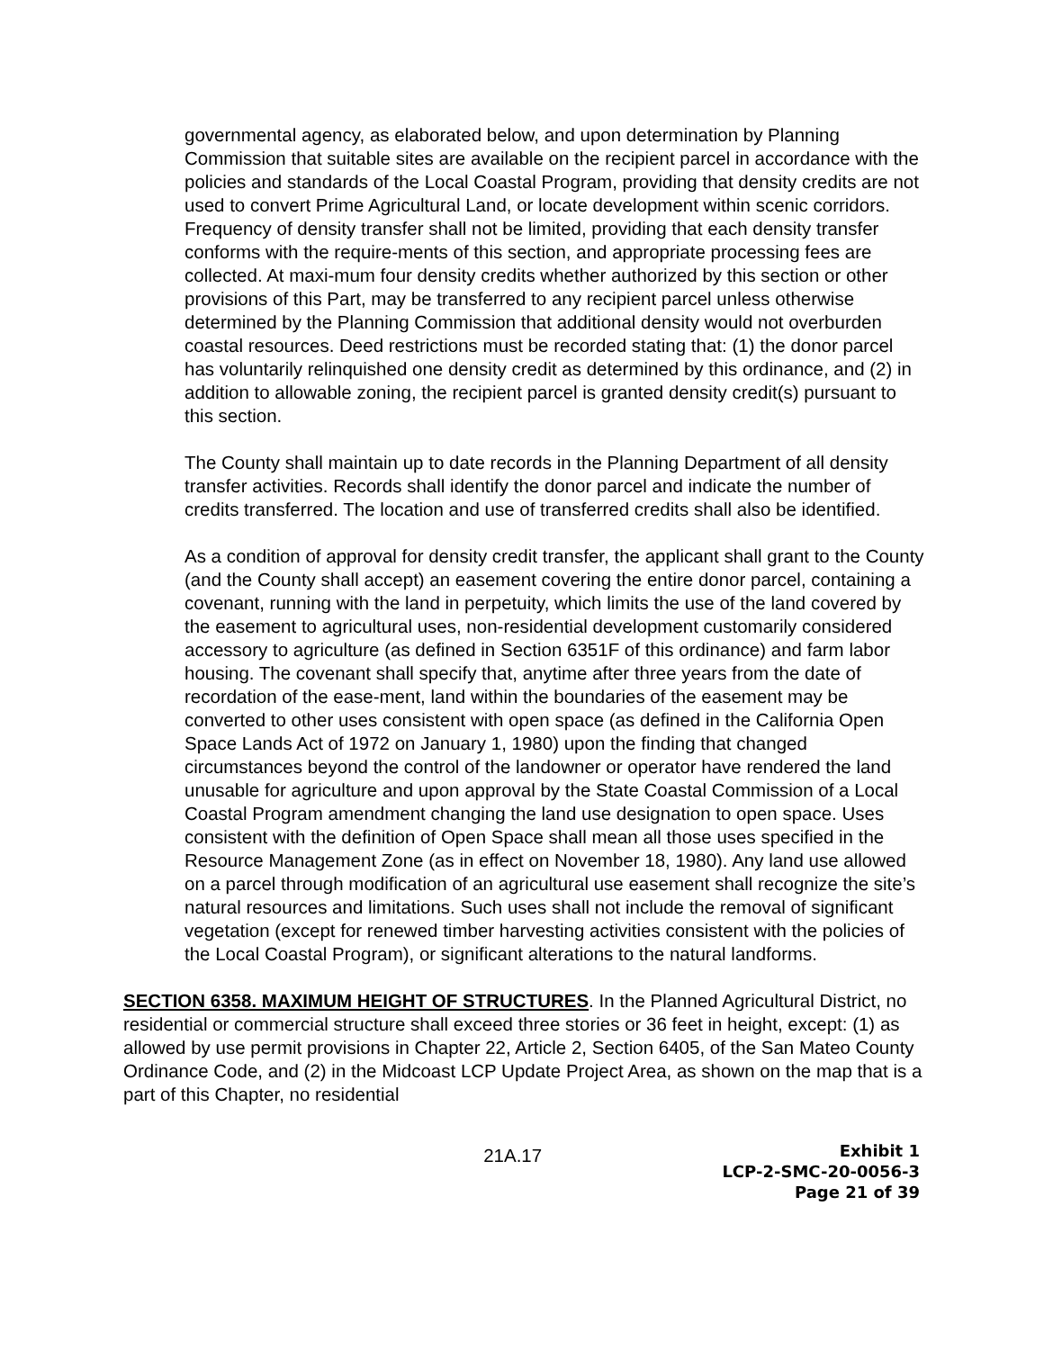governmental agency, as elaborated below, and upon determination by Planning Commission that suitable sites are available on the recipient parcel in accordance with the policies and standards of the Local Coastal Program, providing that density credits are not used to convert Prime Agricultural Land, or locate development within scenic corridors. Frequency of density transfer shall not be limited, providing that each density transfer conforms with the require-ments of this section, and appropriate processing fees are collected. At maxi-mum four density credits whether authorized by this section or other provisions of this Part, may be transferred to any recipient parcel unless otherwise determined by the Planning Commission that additional density would not overburden coastal resources. Deed restrictions must be recorded stating that: (1) the donor parcel has voluntarily relinquished one density credit as determined by this ordinance, and (2) in addition to allowable zoning, the recipient parcel is granted density credit(s) pursuant to this section.
The County shall maintain up to date records in the Planning Department of all density transfer activities. Records shall identify the donor parcel and indicate the number of credits transferred. The location and use of transferred credits shall also be identified.
As a condition of approval for density credit transfer, the applicant shall grant to the County (and the County shall accept) an easement covering the entire donor parcel, containing a covenant, running with the land in perpetuity, which limits the use of the land covered by the easement to agricultural uses, non-residential development customarily considered accessory to agriculture (as defined in Section 6351F of this ordinance) and farm labor housing. The covenant shall specify that, anytime after three years from the date of recordation of the ease-ment, land within the boundaries of the easement may be converted to other uses consistent with open space (as defined in the California Open Space Lands Act of 1972 on January 1, 1980) upon the finding that changed circumstances beyond the control of the landowner or operator have rendered the land unusable for agriculture and upon approval by the State Coastal Commission of a Local Coastal Program amendment changing the land use designation to open space. Uses consistent with the definition of Open Space shall mean all those uses specified in the Resource Management Zone (as in effect on November 18, 1980). Any land use allowed on a parcel through modification of an agricultural use easement shall recognize the site’s natural resources and limitations. Such uses shall not include the removal of significant vegetation (except for renewed timber harvesting activities consistent with the policies of the Local Coastal Program), or significant alterations to the natural landforms.
SECTION 6358. MAXIMUM HEIGHT OF STRUCTURES. In the Planned Agricultural District, no residential or commercial structure shall exceed three stories or 36 feet in height, except: (1) as allowed by use permit provisions in Chapter 22, Article 2, Section 6405, of the San Mateo County Ordinance Code, and (2) in the Midcoast LCP Update Project Area, as shown on the map that is a part of this Chapter, no residential
21A.17
Exhibit 1
LCP-2-SMC-20-0056-3
Page 21 of 39